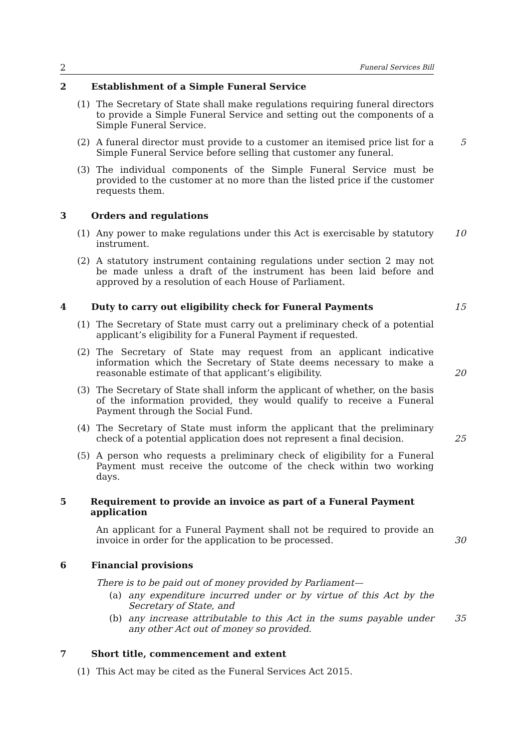2 Funeral Services Bill
2 Establishment of a Simple Funeral Service
(1) The Secretary of State shall make regulations requiring funeral directors to provide a Simple Funeral Service and setting out the components of a Simple Funeral Service.
(2) A funeral director must provide to a customer an itemised price list for a Simple Funeral Service before selling that customer any funeral.
5
(3) The individual components of the Simple Funeral Service must be provided to the customer at no more than the listed price if the customer requests them.
3 Orders and regulations
(1) Any power to make regulations under this Act is exercisable by statutory instrument.
10
(2) A statutory instrument containing regulations under section 2 may not be made unless a draft of the instrument has been laid before and approved by a resolution of each House of Parliament.
4 Duty to carry out eligibility check for Funeral Payments 15
(1) The Secretary of State must carry out a preliminary check of a potential applicant’s eligibility for a Funeral Payment if requested.
(2) The Secretary of State may request from an applicant indicative information which the Secretary of State deems necessary to make a reasonable estimate of that applicant’s eligibility.
20
(3) The Secretary of State shall inform the applicant of whether, on the basis of the information provided, they would qualify to receive a Funeral Payment through the Social Fund.
(4) The Secretary of State must inform the applicant that the preliminary check of a potential application does not represent a final decision.
25
(5) A person who requests a preliminary check of eligibility for a Funeral Payment must receive the outcome of the check within two working days.
5 Requirement to provide an invoice as part of a Funeral Payment application
An applicant for a Funeral Payment shall not be required to provide an invoice in order for the application to be processed.
30
6 Financial provisions
There is to be paid out of money provided by Parliament—
(a) any expenditure incurred under or by virtue of this Act by the Secretary of State, and
(b) any increase attributable to this Act in the sums payable under any other Act out of money so provided.
35
7 Short title, commencement and extent
(1) This Act may be cited as the Funeral Services Act 2015.